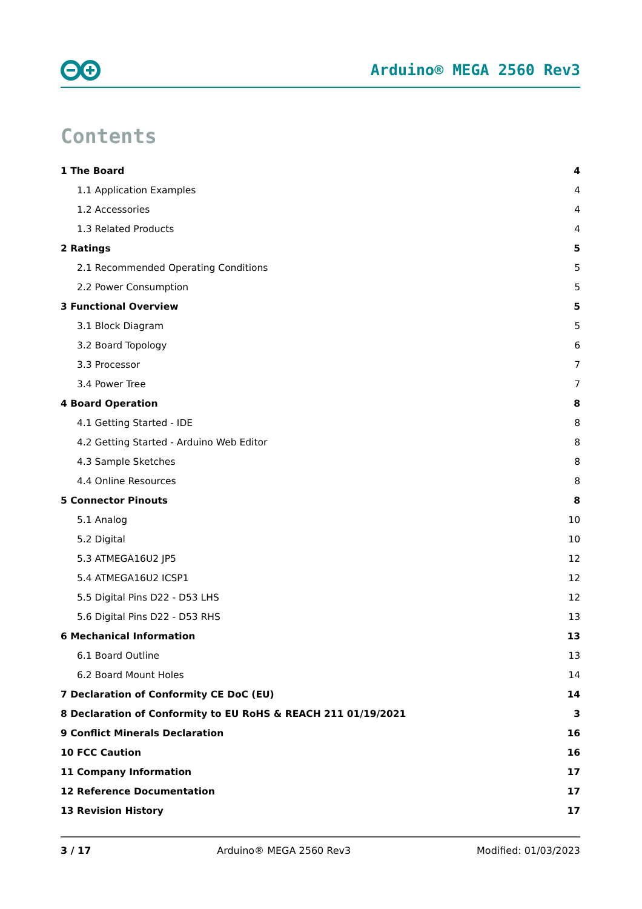Arduino® MEGA 2560 Rev3
Contents
1 The Board 4
1.1 Application Examples 4
1.2 Accessories 4
1.3 Related Products 4
2 Ratings 5
2.1 Recommended Operating Conditions 5
2.2 Power Consumption 5
3 Functional Overview 5
3.1 Block Diagram 5
3.2 Board Topology 6
3.3 Processor 7
3.4 Power Tree 7
4 Board Operation 8
4.1 Getting Started - IDE 8
4.2 Getting Started - Arduino Web Editor 8
4.3 Sample Sketches 8
4.4 Online Resources 8
5 Connector Pinouts 8
5.1 Analog 10
5.2 Digital 10
5.3 ATMEGA16U2 JP5 12
5.4 ATMEGA16U2 ICSP1 12
5.5 Digital Pins D22 - D53 LHS 12
5.6 Digital Pins D22 - D53 RHS 13
6 Mechanical Information 13
6.1 Board Outline 13
6.2 Board Mount Holes 14
7 Declaration of Conformity CE DoC (EU) 14
8 Declaration of Conformity to EU RoHS & REACH 211 01/19/2021 3
9 Conflict Minerals Declaration 16
10 FCC Caution 16
11 Company Information 17
12 Reference Documentation 17
13 Revision History 17
3 / 17 Arduino® MEGA 2560 Rev3 Modified: 01/03/2023